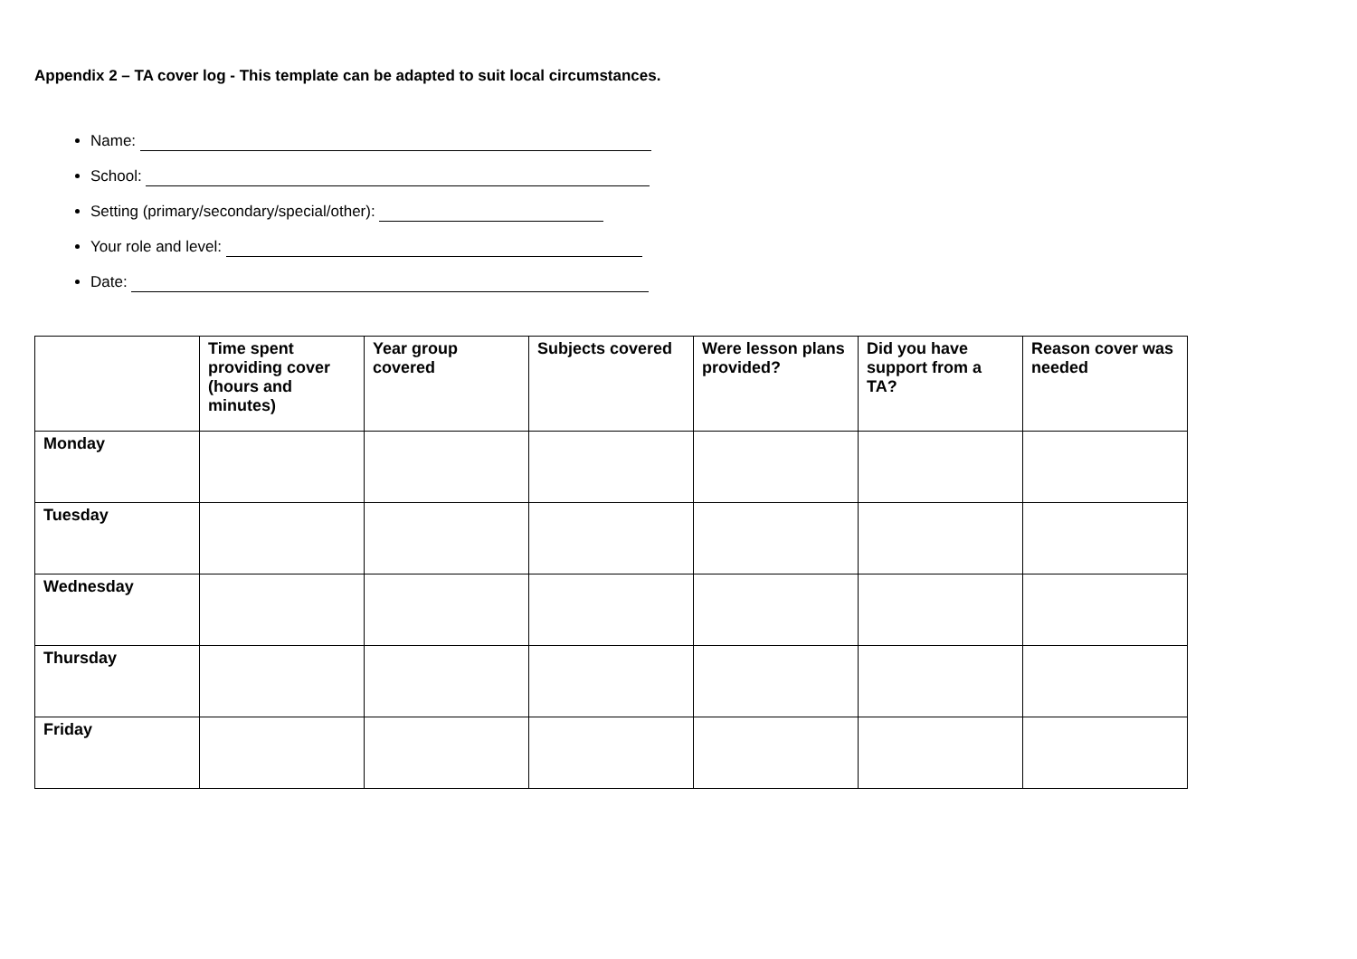Appendix 2 – TA cover log - This template can be adapted to suit local circumstances.
Name:
School:
Setting (primary/secondary/special/other):
Your role and level:
Date:
| | Time spent providing cover (hours and minutes) | Year group covered | Subjects covered | Were lesson plans provided? | Did you have support from a TA? | Reason cover was needed |
| --- | --- | --- | --- | --- | --- | --- |
| Monday | | | | | | |
| Tuesday | | | | | | |
| Wednesday | | | | | | |
| Thursday | | | | | | |
| Friday | | | | | | |